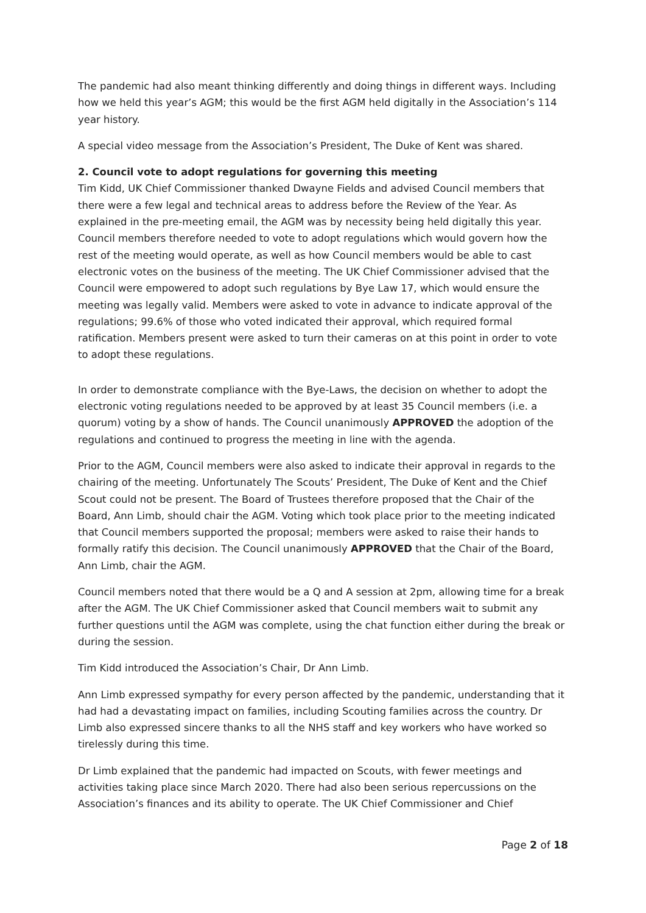The pandemic had also meant thinking differently and doing things in different ways. Including how we held this year’s AGM; this would be the first AGM held digitally in the Association’s 114 year history.
A special video message from the Association’s President, The Duke of Kent was shared.
2. Council vote to adopt regulations for governing this meeting
Tim Kidd, UK Chief Commissioner thanked Dwayne Fields and advised Council members that there were a few legal and technical areas to address before the Review of the Year. As explained in the pre-meeting email, the AGM was by necessity being held digitally this year. Council members therefore needed to vote to adopt regulations which would govern how the rest of the meeting would operate, as well as how Council members would be able to cast electronic votes on the business of the meeting. The UK Chief Commissioner advised that the Council were empowered to adopt such regulations by Bye Law 17, which would ensure the meeting was legally valid. Members were asked to vote in advance to indicate approval of the regulations; 99.6% of those who voted indicated their approval, which required formal ratification. Members present were asked to turn their cameras on at this point in order to vote to adopt these regulations.
In order to demonstrate compliance with the Bye-Laws, the decision on whether to adopt the electronic voting regulations needed to be approved by at least 35 Council members (i.e. a quorum) voting by a show of hands. The Council unanimously APPROVED the adoption of the regulations and continued to progress the meeting in line with the agenda.
Prior to the AGM, Council members were also asked to indicate their approval in regards to the chairing of the meeting. Unfortunately The Scouts’ President, The Duke of Kent and the Chief Scout could not be present. The Board of Trustees therefore proposed that the Chair of the Board, Ann Limb, should chair the AGM. Voting which took place prior to the meeting indicated that Council members supported the proposal; members were asked to raise their hands to formally ratify this decision. The Council unanimously APPROVED that the Chair of the Board, Ann Limb, chair the AGM.
Council members noted that there would be a Q and A session at 2pm, allowing time for a break after the AGM. The UK Chief Commissioner asked that Council members wait to submit any further questions until the AGM was complete, using the chat function either during the break or during the session.
Tim Kidd introduced the Association’s Chair, Dr Ann Limb.
Ann Limb expressed sympathy for every person affected by the pandemic, understanding that it had had a devastating impact on families, including Scouting families across the country. Dr Limb also expressed sincere thanks to all the NHS staff and key workers who have worked so tirelessly during this time.
Dr Limb explained that the pandemic had impacted on Scouts, with fewer meetings and activities taking place since March 2020. There had also been serious repercussions on the Association’s finances and its ability to operate. The UK Chief Commissioner and Chief
Page 2 of 18